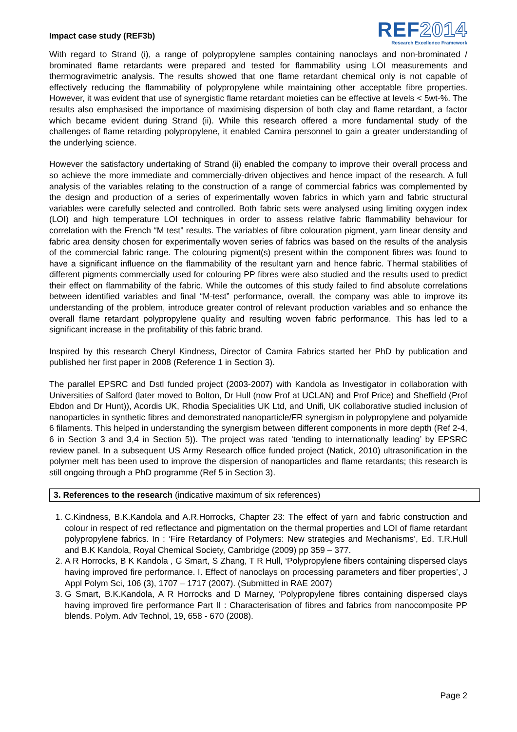Impact case study (REF3b)
REF2014
Research Excellence Framework
With regard to Strand (i), a range of polypropylene samples containing nanoclays and non-brominated / brominated flame retardants were prepared and tested for flammability using LOI measurements and thermogravimetric analysis. The results showed that one flame retardant chemical only is not capable of effectively reducing the flammability of polypropylene while maintaining other acceptable fibre properties. However, it was evident that use of synergistic flame retardant moieties can be effective at levels < 5wt-%. The results also emphasised the importance of maximising dispersion of both clay and flame retardant, a factor which became evident during Strand (ii). While this research offered a more fundamental study of the challenges of flame retarding polypropylene, it enabled Camira personnel to gain a greater understanding of the underlying science.
However the satisfactory undertaking of Strand (ii) enabled the company to improve their overall process and so achieve the more immediate and commercially-driven objectives and hence impact of the research. A full analysis of the variables relating to the construction of a range of commercial fabrics was complemented by the design and production of a series of experimentally woven fabrics in which yarn and fabric structural variables were carefully selected and controlled. Both fabric sets were analysed using limiting oxygen index (LOI) and high temperature LOI techniques in order to assess relative fabric flammability behaviour for correlation with the French “M test” results. The variables of fibre colouration pigment, yarn linear density and fabric area density chosen for experimentally woven series of fabrics was based on the results of the analysis of the commercial fabric range. The colouring pigment(s) present within the component fibres was found to have a significant influence on the flammability of the resultant yarn and hence fabric. Thermal stabilities of different pigments commercially used for colouring PP fibres were also studied and the results used to predict their effect on flammability of the fabric. While the outcomes of this study failed to find absolute correlations between identified variables and final “M-test” performance, overall, the company was able to improve its understanding of the problem, introduce greater control of relevant production variables and so enhance the overall flame retardant polypropylene quality and resulting woven fabric performance. This has led to a significant increase in the profitability of this fabric brand.
Inspired by this research Cheryl Kindness, Director of Camira Fabrics started her PhD by publication and published her first paper in 2008 (Reference 1 in Section 3).
The parallel EPSRC and Dstl funded project (2003-2007) with Kandola as Investigator in collaboration with Universities of Salford (later moved to Bolton, Dr Hull (now Prof at UCLAN) and Prof Price) and Sheffield (Prof Ebdon and Dr Hunt)), Acordis UK, Rhodia Specialities UK Ltd, and Unifi, UK collaborative studied inclusion of nanoparticles in synthetic fibres and demonstrated nanoparticle/FR synergism in polypropylene and polyamide 6 filaments. This helped in understanding the synergism between different components in more depth (Ref 2-4, 6 in Section 3 and 3,4 in Section 5)). The project was rated ‘tending to internationally leading’ by EPSRC review panel. In a subsequent US Army Research office funded project (Natick, 2010) ultrasonification in the polymer melt has been used to improve the dispersion of nanoparticles and flame retardants; this research is still ongoing through a PhD programme (Ref 5 in Section 3).
3. References to the research (indicative maximum of six references)
1. C.Kindness, B.K.Kandola and A.R.Horrocks, Chapter 23: The effect of yarn and fabric construction and colour in respect of red reflectance and pigmentation on the thermal properties and LOI of flame retardant polypropylene fabrics. In : ‘Fire Retardancy of Polymers: New strategies and Mechanisms’, Ed. T.R.Hull and B.K Kandola, Royal Chemical Society, Cambridge (2009) pp 359 – 377.
2. A R Horrocks, B K Kandola , G Smart, S Zhang, T R Hull, ‘Polypropylene fibers containing dispersed clays having improved fire performance. I. Effect of nanoclays on processing parameters and fiber properties’, J Appl Polym Sci, 106 (3), 1707 – 1717 (2007). (Submitted in RAE 2007)
3. G Smart, B.K.Kandola, A R Horrocks and D Marney, ‘Polypropylene fibres containing dispersed clays having improved fire performance Part II : Characterisation of fibres and fabrics from nanocomposite PP blends. Polym. Adv Technol, 19, 658 - 670 (2008).
Page 2